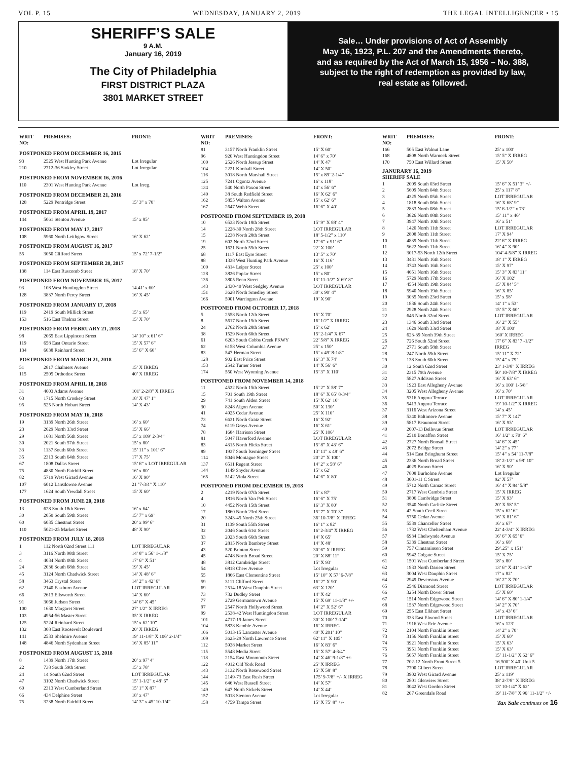VOL P. 15 WEDNESDAY, JANUARY 2, 2019 THE LEGAL INTELLIGENCER • 15
SHERIFF’S SALE
9 A.M.
January 16, 2019
The City of Philadelphia
FIRST DISTRICT PLAZA
3801 MARKET STREET
Sale… Under provisions of Act of Assembly
May 16, 1923, P.L. 207 and the Amendments thereto,
and as required by the Act of March 15, 1956 – No. 388,
subject to the right of redemption as provided by law,
real estate as followed.
| WRIT NO: | PREMISES: | FRONT: |
| --- | --- | --- |
| POSTPONED FROM DECEMBER 16, 2015 | | |
| 93 | 2525 West Hunting Park Avenue | Lot Irregular |
| 210 | 2712-36 Stokley Street | Lot Irregular |
| POSTPONED FROM NOVEMBER 16, 2016 | | |
| 110 | 2301 West Hunting Park Avenue | Lot Irreg. |
| POSTPONED FROM DECEMBER 21, 2016 | | |
| 128 | 5229 Pentridge Street | 15’ 3” x 70’ |
| POSTPONED FROM APRIL 19, 2017 | | |
| 144 | 5061 Stenton Avenue | 15’ x 85’ |
| POSTPONED FROM MAY 17, 2017 | | |
| 108 | 5960 North Leithgow Street | 16’ X 62’ |
| POSTPONED FROM AUGUST 16, 2017 | | |
| 55 | 3050 Clifford Street | 15’ x 72’ 7-1/2” |
| POSTPONED FROM SEPTEMBER 20, 2017 | | |
| 138 | 114 East Ruscomb Street | 18’ X 70’ |
| POSTPONED FROM NOVEMBER 15, 2017 | | |
| 93 | 108 West Huntingdon Street | 14.41’ x 60’ |
| 128 | 3837 North Percy Street | 16’ X 45’ |
| POSTPONED FROM JANUARY 17, 2018 | | |
| 119 | 2419 South Millick Street | 15’ x 65’ |
| 153 | 516 East Thelma Street | 15’ X 70’ |
| POSTPONED FROM FEBRUARY 21, 2018 | | |
| 98 | 2065 East Lippincott Street | 14’ 10” x 61’ 6” |
| 119 | 658 East Ontario Street | 15’ X 57’ 6” |
| 134 | 6038 Reinhard Street | 15’ 6” X 60’ |
| POSTPONED FROM MARCH 21, 2018 | | |
| 51 | 2817 Chalmers Avenue | 15’ X IRREG |
| 115 | 2505 Orthodox Street | 40’ X IRREG |
| POSTPONED FROM APRIL 18, 2018 | | |
| 31 | 4603 Adams Avenue | 101’ 2-2/8” X IRREG |
| 63 | 1715 North Croskey Street | 18’ X 47’ 1” |
| 95 | 525 North Hobart Street | 14’ X 43’ |
| POSTPONED FROM MAY 16, 2018 | | |
| 19 | 3139 North 26th Street | 16’ x 60’ |
| 23 | 2629 North 33rd Street | 15’ X 66’ |
| 29 | 1681 North 56th Street | 15’ x 109’ 2-3/4” |
| 30 | 2021 South 57th Street | 15’ x 80’ |
| 33 | 1137 South 60th Street | 15’ 11” x 101’ 6” |
| 35 | 2313 South 64th Street | 17’ X 75’ |
| 67 | 1808 Dallas Street | 15’ 6” x LOT IRREGULAR |
| 75 | 4830 North Fairhill Street | 16’ x 80’ |
| 82 | 5719 West Girard Avenue | 16’ X 90’ |
| 107 | 6012 Lansdowne Avenue | 21 ’7-3/4” X 110’ |
| 177 | 1624 South Yewdall Street | 15’ X 60’ |
| POSTPONED FROM JUNE 20, 2018 | | |
| 13 | 628 South 18th Street | 16’ x 64’ |
| 30 | 2050 South 59th Street | 15’ 7” x 69’ |
| 60 | 6035 Chestnut Street | 20’ x 99’ 6” |
| 110 | 5021-25 Market Street | 48’ X 90’ |
| POSTPONED FROM JULY 18, 2018 | | |
| 1 | 112 North 02nd Street 111 | LOT IRREGULAR |
| 3 | 3116 North 08th Street | 14’ 8” x 56’ 1-1/8” |
| 4 | 4034 North 08th Street | 17’ 6” X 51’ |
| 24 | 2036 South 68th Street | 19’ X 45’ |
| 45 | 3124 North Chadwick Street | 14’ X 48’ 6” |
| 58 | 3463 Crystal Street | 14’ 2” x 42’ 6” |
| 62 | 2140 Eastburn Avenue | LOT IRREGULAR |
| 66 | 2613 Ellsworth Street | 14’ X 60’ |
| 91 | 3066 Judson Street | 14’ 6” X 45’ |
| 100 | 1630 Margaret Street | 27’ 1/2” X IRREG |
| 103 | 4954-56 Master Street | 35’ X IRREG |
| 125 | 5224 Reinhard Street | 15’ x 62’ 10” |
| 132 | 308 East Roosevelt Boulevard | 20’ X IRREG |
| 141 | 2533 Shelmire Avenue | 19’ 11-1/8” X 106’ 2-1/4” |
| 148 | 4846 North Sydenham Street | 16’ X 85’ 11” |
| POSTPONED FROM AUGUST 15, 2018 | | |
| 8 | 1439 North 17th Street | 20’ x 97’ 4” |
| 22 | 738 South 59th Street | 15’ x 78’ |
| 24 | 14 South 62nd Street | LOT IRREGULAR |
| 47 | 3102 North Chadwick Street | 15’ 1-1/2” x 48’ 6” |
| 60 | 2313 West Cumberland Street | 15’ 1” X 87’ |
| 66 | 434 Delphine Street | 18’ x 47’ |
| 75 | 3238 North Fairhill Street | 14’ 3” x 45’ 10-1/4” |
| WRIT NO: | PREMISES: | FRONT: |
| --- | --- | --- |
| 81 | 3157 North Franklin Street | 15’ X 60’ |
| 96 | 920 West Huntingdon Street | 14’ 6” x 70’ |
| 100 | 2526 North Jessup Street | 14’ X 47’ |
| 104 | 2221 Kimball Street | 14’ X 50’ |
| 116 | 3018 North Marshall Street | 15’ x 89’ 2-1/4” |
| 125 | 7241 Ogontz Avenue | 16’ x 118’ |
| 134 | 540 North Paxon Street | 14’ x 56’ 6” |
| 140 | 38 South Redfield Street | 16’ X 62’ 6” |
| 162 | 5855 Walton Avenue | 15’ x 62’ 6” |
| 167 | 2647 Webb Street | 16’ 6” X 40’ |
| POSTPONED FROM SEPTEMBER 19, 2018 | | |
| 10 | 6533 North 18th Street | 15’ 9” X 88’ 4” |
| 14 | 2228-30 North 28th Street | LOT IRREGULAR |
| 15 | 2238 North 28th Street | 18’ 5-1/2” x 110’ |
| 19 | 602 North 32nd Street | 17’ 6” x 91’ 6” |
| 25 | 1621 North 55th Street | 22’ X 100’ |
| 68 | 1117 East Eyre Street | 13’ 5” x 70’ |
| 88 | 1338 West Hunting Park Avenue | 16’ X 116’ |
| 100 | 4314 Leiper Street | 25’ x 100’ |
| 128 | 3826 Poplar Street | 15’ x 80’ |
| 136 | 3805 Reno Street | 13’ 11-1/2” X 69’ 8” |
| 143 | 2430-40 West Sedgley Avenue | LOT IRREGULAR |
| 151 | 3628 North Smedley Street | 30’ x 90’ 4” |
| 166 | 5901 Warrington Avenue | 19’ X 90’ |
| POSTPONED FROM OCTOBER 17, 2018 | | |
| 5 | 2558 North 12th Street | 15’ X 70’ |
| 8 | 5617 North 15th Street | 16’ 1/2” X IRREG |
| 24 | 2762 North 28th Street | 15’ x 62’ |
| 38 | 1529 North 60th Street | 15’ 2-1/4” X 67’ |
| 61 | 6203 South Cobbs Creek PKWY | 22’ 5/8” X IRREG |
| 62 | 6158 West Columbia Avenue | 25’ x 150’ |
| 83 | 547 Herman Street | 15’ x 49’ 8-1/8” |
| 128 | 902 East Price Street | 16’ 3” X 74’ |
| 153 | 2542 Turner Street | 14’ X 56’ 6” |
| 174 | 550 West Wyoming Avenue | 15’ 3” X 110’ |
| POSTPONED FROM NOVEMBER 14, 2018 | | |
| 11 | 4522 North 15th Street | 15’ 2” X 58’ 7” |
| 15 | 701 South 19th Street | 18’ 6” X 65’ 8-3/4” |
| 29 | 741 South Alden Street | 15’ X 62’ 10” |
| 30 | 8248 Algon Avenue | 50’ X 130’ |
| 41 | 4925 Cedar Avenue | 25’ X 110’ |
| 73 | 6631 North Gratz Street | 16’ X 92’ |
| 74 | 6119 Grays Avenue | 16’ X 61’ |
| 78 | 1684 Harrison Street | 25’ X 106’ |
| 81 | 5047 Haverford Avenue | LOT IRREGULAR |
| 83 | 4315 North Hicks Street | 15’ 8” X 43’ 6” |
| 89 | 1937 South Iseminger Street | 13’ 11” x 48’ 6” |
| 114 | 8046 Montague Street | 20’ 2” X 100’ |
| 137 | 6511 Regent Street | 14’ 2” x 58’ 6” |
| 144 | 1149 Snyder Avenue | 15’ x 62’ |
| 165 | 5142 Viola Street | 14’ 6” X 80’ |
| POSTPONED FROM DECEMBER 19, 2018 | | |
| 2 | 4219 North 07th Street | 15’ x 87’ |
| 4 | 1816 North Van Pelt Street | 16’ 6” X 75’ |
| 10 | 4452 North 15th Street | 16’ 3” X 80’ |
| 17 | 1860 North 23rd Street | 15’ 7” X 70’ 3” |
| 20 | 3243-45 North 25th Street | 36’ 10-7/8” X IRREG |
| 31 | 1139 South 55th Street | 16’ 1” x 82’ |
| 32 | 2046 South 61st Street | 16’ 2-3/4” X IRREG |
| 33 | 2023 South 66th Street | 14’ X 65’ |
| 37 | 2815 North Bambrey Street | 14’ X 48’ |
| 43 | 520 Brinton Street | 30’ 6” X IRREG |
| 45 | 4748 North Broad Street | 20’ X 88’ 11” |
| 48 | 3812 Cambridge Street | 15’ X 93’ |
| 54 | 6818 Chew Avenue | Lot Irregular |
| 55 | 1866 East Clementine Street | 15’ 10” X 57’ 6-7/8” |
| 59 | 3111 Clifford Street | 16’ 2” X 90’ |
| 69 | 2514-18 West Dauphin Street | 63’ X 120’ |
| 73 | 732 Dudley Street | 14’ X 42’ |
| 77 | 2729 Germantown Avenue | 15’ X 69’ 11-1/8” +/- |
| 97 | 2547 North Hollywood Street | 14’ 2” X 52’ 6” |
| 99 | 2538-42 West Huntingdon Street | LOT IRREGULAR |
| 101 | 4717-19 James Street | 30’ X 100’ 7-1/4” |
| 104 | 5828 Kemble Avenue | 16’ X IRREG |
| 106 | 5013-15 Lancaster Avenue | 40’ X 201’ 10” |
| 109 | 3625-29 North Lawrence Street | 62’ 11” X 105’ |
| 112 | 5938 Market Street | 16’ X 83’ 6” |
| 115 | 5548 Media Street | 15’ X 57’ 4-3/4” |
| 118 | 2154 East Monmouth Street | 14’ X 46’ 9-1/8” +/- |
| 122 | 4012 Old York Road | 25’ X IRREG |
| 143 | 3132 North Rosewood Street | 15’ X 58’ 8” |
| 144 | 2149-73 East Rush Street | 175’ 9-7/8” +/- X IRREG |
| 145 | 646 West Russell Street | 14’ X 57’ |
| 149 | 647 North Sickels Street | 14’ X 44’ |
| 157 | 5018 Stenton Avenue | Lot Irregular |
| 158 | 4759 Tampa Street | 15’ X 75’ 8” +/- |
| WRIT NO: | PREMISES: | FRONT: |
| --- | --- | --- |
| 166 | 505 East Walnut Lane | 25’ x 100’ |
| 168 | 4808 North Warnock Street | 15’ 5” X IRREG |
| 170 | 750 East Willard Street | 15’ X 50’ |
| JANURARY 16, 2019 SHERIFF SALE | | |
| 1 | 2009 South 03rd Street | 15’ 6” X 51’ 3” +/- |
| 2 | 5609 North 04th Street | 25’ x 117’ 8” |
| 3 | 4325 North 05th Street | LOT IRREGULAR |
| 4 | 1818 South 06th Street | 16’ X 68’ 9” |
| 5 | 2833 North 08th Street | 15’ 6-1/2” x 73’ |
| 6 | 3826 North 08th Street | 15’ 11” x 46’ |
| 7 | 3947 North 10th Street | 16’ x 51’ |
| 8 | 1420 North 11th Street | LOT IRREGULAR |
| 9 | 2808 North 11th Street | 17’ X 94’ |
| 10 | 4839 North 11th Street | 22’ 6” X IRREG |
| 11 | 5622 North 11th Street | 16’ 4” X 90’ |
| 12 | 3017-53 North 12th Street | 104’ 4-5/8” X IRREG |
| 13 | 3431 North 16th Street | 18’ 1” X IRREG |
| 14 | 3743 North 16th Street | 15’ X 97’ |
| 15 | 4651 North 16th Street | 15’ 3” X 83’ 11” |
| 16 | 5729 North 17th Street | 16’ X 102’ |
| 17 | 4554 North 19th Street | 15’ X 84’ 5” |
| 18 | 5940 North 19th Street | 16’ X 85’ |
| 19 | 3035 North 23rd Street | 15’ x 58’ |
| 20 | 1836 South 24th Street | 14’ 1” x 53’ |
| 21 | 2928 North 24th Street | 15’ 5” X 60’ |
| 22 | 646 North 32nd Street | LOT IRREGULAR |
| 23 | 1346 South 33rd Street | 16’ 2” X 55’ |
| 24 | 1629 North 33rd Street | 18’ X 100’ |
| 25 | 623-39 North 39th Street | 160’ X IRREG |
| 26 | 726 South 52nd Street | 17’ 6” X 83’ 7 -1/2” |
| 27 | 2771 South 58th Street | IRREG |
| 28 | 247 North 59th Street | 15’ 11” X 72’ |
| 29 | 138 South 60th Street | 15’ 4” x 79’ |
| 30 | 12 South 62nd Street | 23’ 1-3/8” X IRREG |
| 31 | 2315 79th Avenue | 50’ 10-7/8” X IRREG |
| 32 | 5827 Addison Street | 16’ X 63’ 6” |
| 33 | 1923 East Allegheny Avenue | 16’ x 100’ 1-5/8” |
| 34 | 3205 West Allegheny Avenue | 16’ x 70’ |
| 35 | 5316 Angora Terrace | LOT IRREGULAR |
| 36 | 5413 Angora Terrace | 19’ 10-1/2” X IRREG |
| 37 | 3116 West Arizona Street | 14’ x 45’ |
| 38 | 5340 Baltimore Avenue | 15’ 7” X 147’ |
| 39 | 5817 Beaumont Street | 16’ X 95’ |
| 40 | 2007-13 Bellevue Street | LOT IRREGULAR |
| 41 | 2510 Bonaffon Street | 16’ 1/2” x 70’ 6” |
| 42 | 2727 North Bonsall Street | 14’ 6” X 45’ |
| 43 | 2072 Bridge Street | 14’ 2” x 77’ |
| 44 | 514 East Bringhurst Street | 15’ 4” x 54’ 11-7/8” |
| 45 | 2336 North Broad Street | 18’ 2-1/2” x 98’ 10” |
| 46 | 4029 Brown Street | 16’ X 90’ |
| 47 | 7808 Burholme Avenue | Lot Irregular |
| 48 | 3001-11 C Street | 92’ X 57’ |
| 49 | 5712 North Camac Street | 16’ 4” X 84’ 5/8” |
| 50 | 2717 West Cambria Street | 15’ X IRREG |
| 51 | 3806 Cambridge Street | 15’ X 93’ |
| 52 | 3540 North Carlisle Street | 20’ X 58’ 5” |
| 53 | 42 South Cecil Street | 15’ x 62’ 6” |
| 54 | 5750 Cedar Avenue | 16’ X 81’ 6” |
| 55 | 5539 Chancellor Street | 16’ x 67’ |
| 56 | 1732 West Cheltenham Avenue | 22’ 4-3/4” X IRREG |
| 57 | 6934 Chelwynde Avenue | 16’ 6” X 65’ 6” |
| 58 | 5339 Chestnut Street | 16’ x 68’ |
| 59 | 757 Cinnaminson Street | 29’.25” x 151’ |
| 60 | 5942 Colgate Street | 15’ X 75’ |
| 61 | 1501 West Cumberland Street | 18’ x 80’ |
| 62 | 1933 North Darien Street | 13’ 6” X 41’ 1-1/8” |
| 63 | 3004 West Dauphin Street | 17’ x 82’ |
| 64 | 2949 Devereaux Avenue | 16’ 2” X 70’ |
| 65 | 2546 Diamond Street | LOT IRREGULAR |
| 66 | 3254 North Dover Street | 15’ X 60’ |
| 67 | 1514 North Edgewood Street | 14’ 6” X 80’ 1-1/4” |
| 68 | 1537 North Edgewood Street | 14’ 2” X 70’ |
| 69 | 255 East Elkhart Street | 14’ x 43’ 6” |
| 70 | 333 East Elwood Street | LOT IRREGULAR |
| 71 | 1916 West Erie Avenue | 16’ x 123’ |
| 72 | 2104 North Franklin Street | 14’ 2” x 70’ |
| 73 | 3156 North Franklin Street | 15’ X 60’ |
| 74 | 3921 North Franklin Street | 15’ X 63’ |
| 75 | 3951 North Franklin Street | 15’ X 63’ |
| 76 | 5057 North Franklin Street | 15’ 11-1/2” X 62’ 6” |
| 77 | 702-12 North Front Street 5 | 16.500’ X 40’ Unit 5 |
| 78 | 7700 Gilbert Street | LOT IRREGULAR |
| 79 | 3902 West Girard Avenue | 25’ x 119’ |
| 80 | 2801 Glenview Street | 38’ 2-7/8” X IRREG |
| 81 | 3042 West Gordon Street | 13’ 10-1/4” X 62’ |
| 82 | 207 Greendale Road | 19’ 11-7/8” X 96’ 11-1/2” +/- |
| Tax Sale continues on 16 | | |